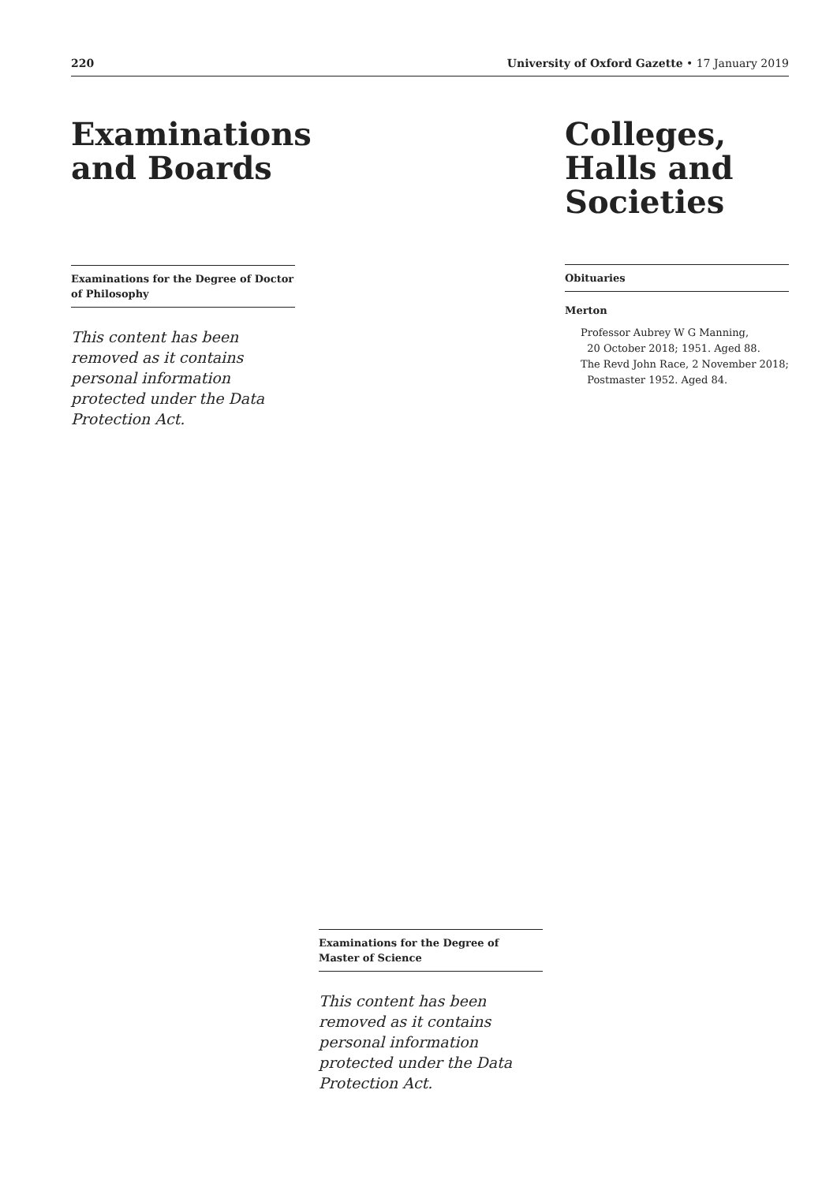220 University of Oxford Gazette • 17 January 2019
Examinations and Boards
Examinations for the Degree of Doctor of Philosophy
This content has been removed as it contains personal information protected under the Data Protection Act.
Colleges, Halls and Societies
Obituaries
Merton
Professor Aubrey W G Manning,
20 October 2018; 1951. Aged 88.
The Revd John Race, 2 November 2018;
Postmaster 1952. Aged 84.
Examinations for the Degree of Master of Science
This content has been removed as it contains personal information protected under the Data Protection Act.